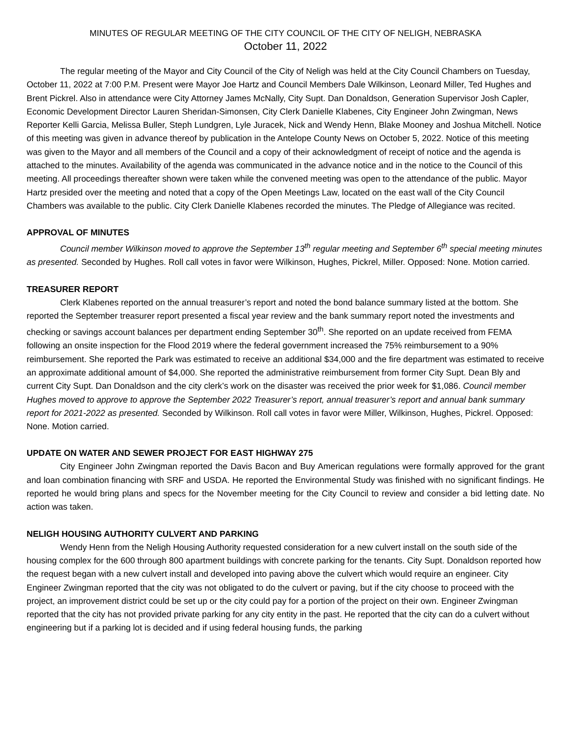MINUTES OF REGULAR MEETING OF THE CITY COUNCIL OF THE CITY OF NELIGH, NEBRASKA
October 11, 2022
The regular meeting of the Mayor and City Council of the City of Neligh was held at the City Council Chambers on Tuesday, October 11, 2022 at 7:00 P.M. Present were Mayor Joe Hartz and Council Members Dale Wilkinson, Leonard Miller, Ted Hughes and Brent Pickrel. Also in attendance were City Attorney James McNally, City Supt. Dan Donaldson, Generation Supervisor Josh Capler, Economic Development Director Lauren Sheridan-Simonsen, City Clerk Danielle Klabenes, City Engineer John Zwingman, News Reporter Kelli Garcia, Melissa Buller, Steph Lundgren, Lyle Juracek, Nick and Wendy Henn, Blake Mooney and Joshua Mitchell. Notice of this meeting was given in advance thereof by publication in the Antelope County News on October 5, 2022. Notice of this meeting was given to the Mayor and all members of the Council and a copy of their acknowledgment of receipt of notice and the agenda is attached to the minutes. Availability of the agenda was communicated in the advance notice and in the notice to the Council of this meeting. All proceedings thereafter shown were taken while the convened meeting was open to the attendance of the public. Mayor Hartz presided over the meeting and noted that a copy of the Open Meetings Law, located on the east wall of the City Council Chambers was available to the public. City Clerk Danielle Klabenes recorded the minutes. The Pledge of Allegiance was recited.
APPROVAL OF MINUTES
Council member Wilkinson moved to approve the September 13<sup>th</sup> regular meeting and September 6<sup>th</sup> special meeting minutes as presented. Seconded by Hughes. Roll call votes in favor were Wilkinson, Hughes, Pickrel, Miller. Opposed: None. Motion carried.
TREASURER REPORT
Clerk Klabenes reported on the annual treasurer’s report and noted the bond balance summary listed at the bottom. She reported the September treasurer report presented a fiscal year review and the bank summary report noted the investments and checking or savings account balances per department ending September 30<sup>th</sup>. She reported on an update received from FEMA following an onsite inspection for the Flood 2019 where the federal government increased the 75% reimbursement to a 90% reimbursement. She reported the Park was estimated to receive an additional $34,000 and the fire department was estimated to receive an approximate additional amount of $4,000. She reported the administrative reimbursement from former City Supt. Dean Bly and current City Supt. Dan Donaldson and the city clerk’s work on the disaster was received the prior week for $1,086. Council member Hughes moved to approve to approve the September 2022 Treasurer’s report, annual treasurer’s report and annual bank summary report for 2021-2022 as presented. Seconded by Wilkinson. Roll call votes in favor were Miller, Wilkinson, Hughes, Pickrel. Opposed: None. Motion carried.
UPDATE ON WATER AND SEWER PROJECT FOR EAST HIGHWAY 275
City Engineer John Zwingman reported the Davis Bacon and Buy American regulations were formally approved for the grant and loan combination financing with SRF and USDA. He reported the Environmental Study was finished with no significant findings. He reported he would bring plans and specs for the November meeting for the City Council to review and consider a bid letting date. No action was taken.
NELIGH HOUSING AUTHORITY CULVERT AND PARKING
Wendy Henn from the Neligh Housing Authority requested consideration for a new culvert install on the south side of the housing complex for the 600 through 800 apartment buildings with concrete parking for the tenants. City Supt. Donaldson reported how the request began with a new culvert install and developed into paving above the culvert which would require an engineer. City Engineer Zwingman reported that the city was not obligated to do the culvert or paving, but if the city choose to proceed with the project, an improvement district could be set up or the city could pay for a portion of the project on their own. Engineer Zwingman reported that the city has not provided private parking for any city entity in the past. He reported that the city can do a culvert without engineering but if a parking lot is decided and if using federal housing funds, the parking